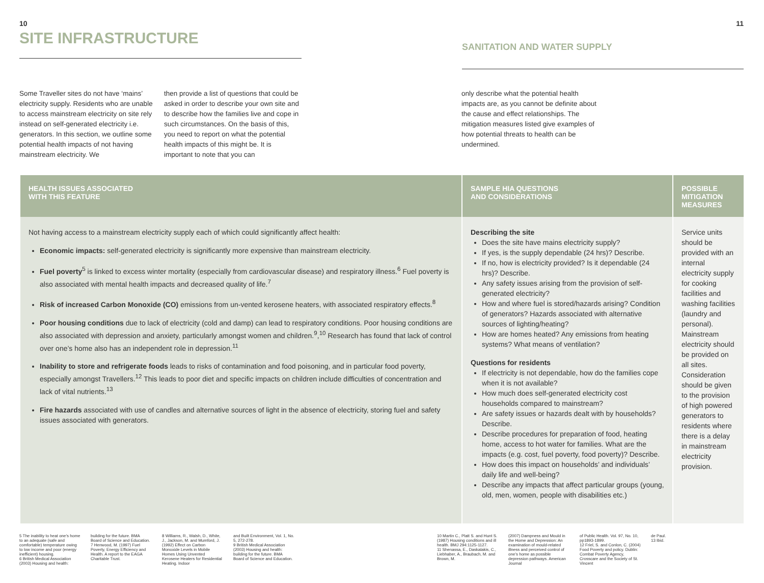10
SITE INFRASTRUCTURE
11
SANITATION AND WATER SUPPLY
Some Traveller sites do not have ‘mains’ electricity supply. Residents who are unable to access mainstream electricity on site rely instead on self-generated electricity i.e. generators. In this section, we outline some potential health impacts of not having mainstream electricity. We
then provide a list of questions that could be asked in order to describe your own site and to describe how the families live and cope in such circumstances. On the basis of this, you need to report on what the potential health impacts of this might be. It is important to note that you can
only describe what the potential health impacts are, as you cannot be definite about the cause and effect relationships. The mitigation measures listed give examples of how potential threats to health can be undermined.
| HEALTH ISSUES ASSOCIATED WITH THIS FEATURE | SAMPLE HIA QUESTIONS AND CONSIDERATIONS | POSSIBLE MITIGATION MEASURES |
| --- | --- | --- |
| Not having access to a mainstream electricity supply each of which could significantly affect health: Economic impacts: self-generated electricity is significantly more expensive than mainstream electricity. Fuel poverty<sup>5</sup> is linked to excess winter mortality (especially from cardiovascular disease) and respiratory illness.<sup>6</sup> Fuel poverty is also associated with mental health impacts and decreased quality of life.<sup>7</sup> Risk of increased Carbon Monoxide (CO) emissions from un-vented kerosene heaters, with associated respiratory effects.<sup>8</sup> Poor housing conditions due to lack of electricity (cold and damp) can lead to respiratory conditions. Poor housing conditions are also associated with depression and anxiety, particularly amongst women and children.<sup>9</sup>,<sup>10</sup> Research has found that lack of control over one’s home also has an independent role in depression.<sup>11</sup> Inability to store and refrigerate foods leads to risks of contamination and food poisoning, and in particular food poverty, especially amongst Travellers.<sup>12</sup> This leads to poor diet and specific impacts on children include difficulties of concentration and lack of vital nutrients.<sup>13</sup> Fire hazards associated with use of candles and alternative sources of light in the absence of electricity, storing fuel and safety issues associated with generators. | Describing the site Does the site have mains electricity supply? If yes, is the supply dependable (24 hrs)? Describe. If no, how is electricity provided? Is it dependable (24 hrs)? Describe. Any safety issues arising from the provision of self-generated electricity? How and where fuel is stored/hazards arising? Condition of generators? Hazards associated with alternative sources of lighting/heating? How are homes heated? Any emissions from heating systems? What means of ventilation? Questions for residents If electricity is not dependable, how do the families cope when it is not available? How much does self-generated electricity cost households compared to mainstream? Are safety issues or hazards dealt with by households? Describe. Describe procedures for preparation of food, heating home, access to hot water for families. What are the impacts (e.g. cost, fuel poverty, food poverty)? Describe. How does this impact on households’ and individuals’ daily life and well-being? Describe any impacts that affect particular groups (young, old, men, women, people with disabilities etc.) | Service units should be provided with an internal electricity supply for cooking facilities and washing facilities (laundry and personal). Mainstream electricity should be provided on all sites. Consideration should be given to the provision of high powered generators to residents where there is a delay in mainstream electricity provision. |
5 The inability to heat one’s home to an adequate (safe and comfortable) temperature owing to low income and poor (energy inefficient) housing.
6 British Medical Association (2003) Housing and health:
building for the future. BMA Board of Science and Education.
7 Henwood, M. (1997) Fuel Poverty, Energy Efficiency and Health. A report to the EAGA Charitable Trust.
8 Williams, R., Walsh, D., White, J., Jackson, M. and Mumford, J. (1992) Effect on Carbon Monoxide Levels in Mobile Homes Using Unvented Kerosene Heaters for Residential Heating. Indoor
and Built Environment, Vol. 1, No. 5, 272-278.
9 British Medical Association (2003) Housing and health: building for the future. BMA Board of Science and Education.
10 Martin C., Platt S. and Hunt S. (1987) Housing conditions and ill health. BMJ 294:1125-1127.
11 Shenassa, E., Daskalakis, C., Liebhaber, A., Braubach, M. and Brown, M.
(2007) Dampness and Mould in the Home and Depression: An examination of mould-related illness and perceived control of one’s home as possible depression pathways. American Journal
of Public Health. Vol. 97, No. 10, pp1893-1899.
12 Friel, S. and Conlon, C. (2004) Food Poverty and policy. Dublin: Combat Poverty Agency, Crosscare and the Society of St. Vincent
de Paul.
13 Ibid.